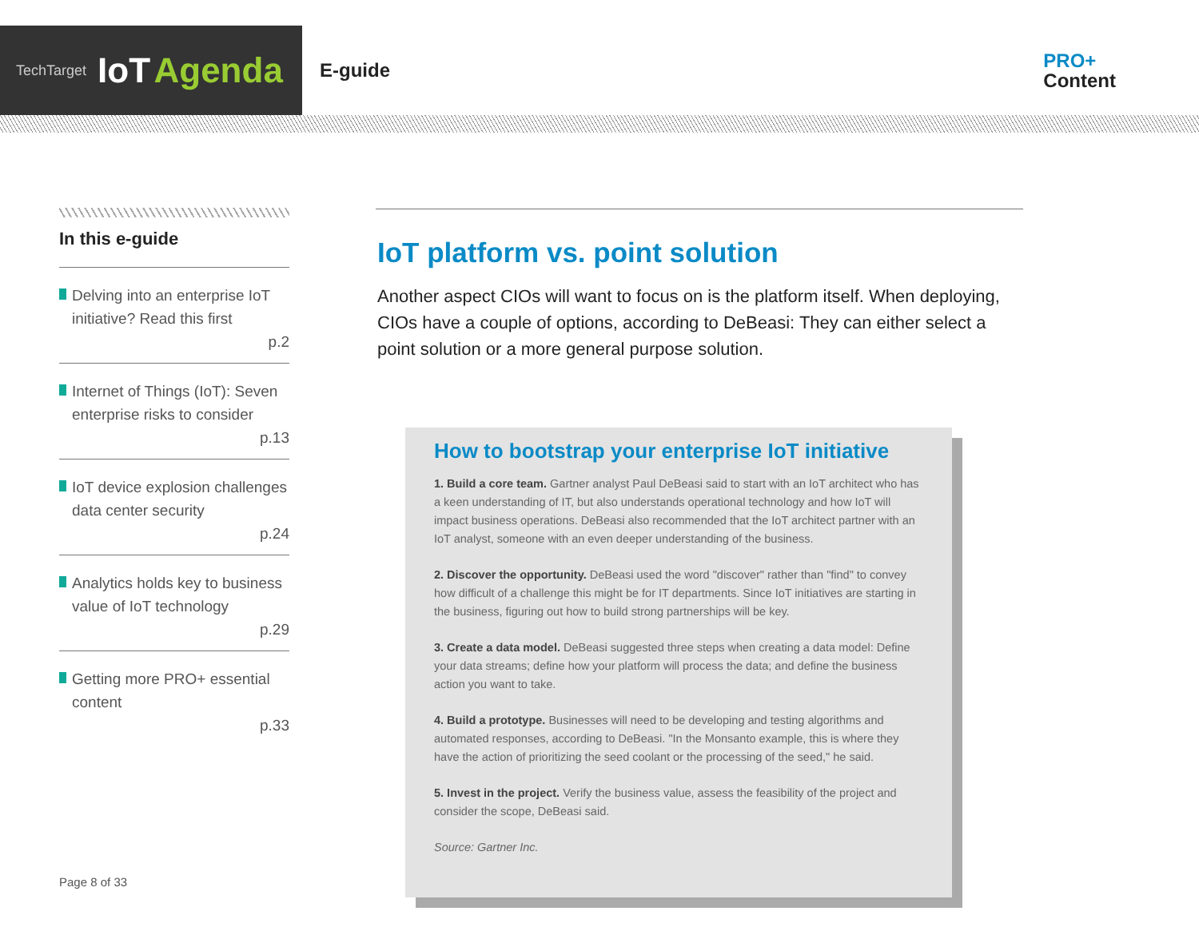TechTarget IoT Agenda
E-guide
PRO+
Content
In this e-guide
Delving into an enterprise IoT initiative? Read this first
p.2
Internet of Things (IoT): Seven enterprise risks to consider
p.13
IoT device explosion challenges data center security
p.24
Analytics holds key to business value of IoT technology
p.29
Getting more PRO+ essential content
p.33
Page 8 of 33
IoT platform vs. point solution
Another aspect CIOs will want to focus on is the platform itself. When deploying, CIOs have a couple of options, according to DeBeasi: They can either select a point solution or a more general purpose solution.
How to bootstrap your enterprise IoT initiative
1. Build a core team. Gartner analyst Paul DeBeasi said to start with an IoT architect who has a keen understanding of IT, but also understands operational technology and how IoT will impact business operations. DeBeasi also recommended that the IoT architect partner with an IoT analyst, someone with an even deeper understanding of the business.
2. Discover the opportunity. DeBeasi used the word "discover" rather than "find" to convey how difficult of a challenge this might be for IT departments. Since IoT initiatives are starting in the business, figuring out how to build strong partnerships will be key.
3. Create a data model. DeBeasi suggested three steps when creating a data model: Define your data streams; define how your platform will process the data; and define the business action you want to take.
4. Build a prototype. Businesses will need to be developing and testing algorithms and automated responses, according to DeBeasi. "In the Monsanto example, this is where they have the action of prioritizing the seed coolant or the processing of the seed," he said.
5. Invest in the project. Verify the business value, assess the feasibility of the project and consider the scope, DeBeasi said.
Source: Gartner Inc.